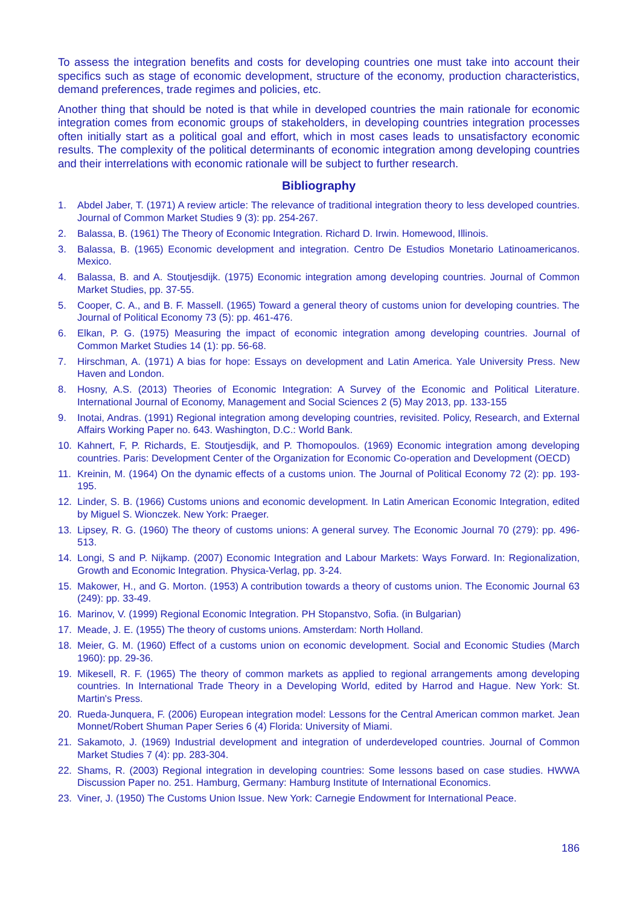To assess the integration benefits and costs for developing countries one must take into account their specifics such as stage of economic development, structure of the economy, production characteristics, demand preferences, trade regimes and policies, etc.
Another thing that should be noted is that while in developed countries the main rationale for economic integration comes from economic groups of stakeholders, in developing countries integration processes often initially start as a political goal and effort, which in most cases leads to unsatisfactory economic results. The complexity of the political determinants of economic integration among developing countries and their interrelations with economic rationale will be subject to further research.
Bibliography
1. Abdel Jaber, T. (1971) A review article: The relevance of traditional integration theory to less developed countries. Journal of Common Market Studies 9 (3): pp. 254-267.
2. Balassa, B. (1961) The Theory of Economic Integration. Richard D. Irwin. Homewood, Illinois.
3. Balassa, B. (1965) Economic development and integration. Centro De Estudios Monetario Latinoamericanos. Mexico.
4. Balassa, B. and A. Stoutjesdijk. (1975) Economic integration among developing countries. Journal of Common Market Studies, pp. 37-55.
5. Cooper, C. A., and B. F. Massell. (1965) Toward a general theory of customs union for developing countries. The Journal of Political Economy 73 (5): pp. 461-476.
6. Elkan, P. G. (1975) Measuring the impact of economic integration among developing countries. Journal of Common Market Studies 14 (1): pp. 56-68.
7. Hirschman, A. (1971) A bias for hope: Essays on development and Latin America. Yale University Press. New Haven and London.
8. Hosny, A.S. (2013) Theories of Economic Integration: A Survey of the Economic and Political Literature. International Journal of Economy, Management and Social Sciences 2 (5) May 2013, pp. 133-155
9. Inotai, Andras. (1991) Regional integration among developing countries, revisited. Policy, Research, and External Affairs Working Paper no. 643. Washington, D.C.: World Bank.
10. Kahnert, F, P. Richards, E. Stoutjesdijk, and P. Thomopoulos. (1969) Economic integration among developing countries. Paris: Development Center of the Organization for Economic Co-operation and Development (OECD)
11. Kreinin, M. (1964) On the dynamic effects of a customs union. The Journal of Political Economy 72 (2): pp. 193-195.
12. Linder, S. B. (1966) Customs unions and economic development. In Latin American Economic Integration, edited by Miguel S. Wionczek. New York: Praeger.
13. Lipsey, R. G. (1960) The theory of customs unions: A general survey. The Economic Journal 70 (279): pp. 496-513.
14. Longi, S and P. Nijkamp. (2007) Economic Integration and Labour Markets: Ways Forward. In: Regionalization, Growth and Economic Integration. Physica-Verlag, pp. 3-24.
15. Makower, H., and G. Morton. (1953) A contribution towards a theory of customs union. The Economic Journal 63 (249): pp. 33-49.
16. Marinov, V. (1999) Regional Economic Integration. PH Stopanstvo, Sofia. (in Bulgarian)
17. Meade, J. E. (1955) The theory of customs unions. Amsterdam: North Holland.
18. Meier, G. M. (1960) Effect of a customs union on economic development. Social and Economic Studies (March 1960): pp. 29-36.
19. Mikesell, R. F. (1965) The theory of common markets as applied to regional arrangements among developing countries. In International Trade Theory in a Developing World, edited by Harrod and Hague. New York: St. Martin's Press.
20. Rueda-Junquera, F. (2006) European integration model: Lessons for the Central American common market. Jean Monnet/Robert Shuman Paper Series 6 (4) Florida: University of Miami.
21. Sakamoto, J. (1969) Industrial development and integration of underdeveloped countries. Journal of Common Market Studies 7 (4): pp. 283-304.
22. Shams, R. (2003) Regional integration in developing countries: Some lessons based on case studies. HWWA Discussion Paper no. 251. Hamburg, Germany: Hamburg Institute of International Economics.
23. Viner, J. (1950) The Customs Union Issue. New York: Carnegie Endowment for International Peace.
186